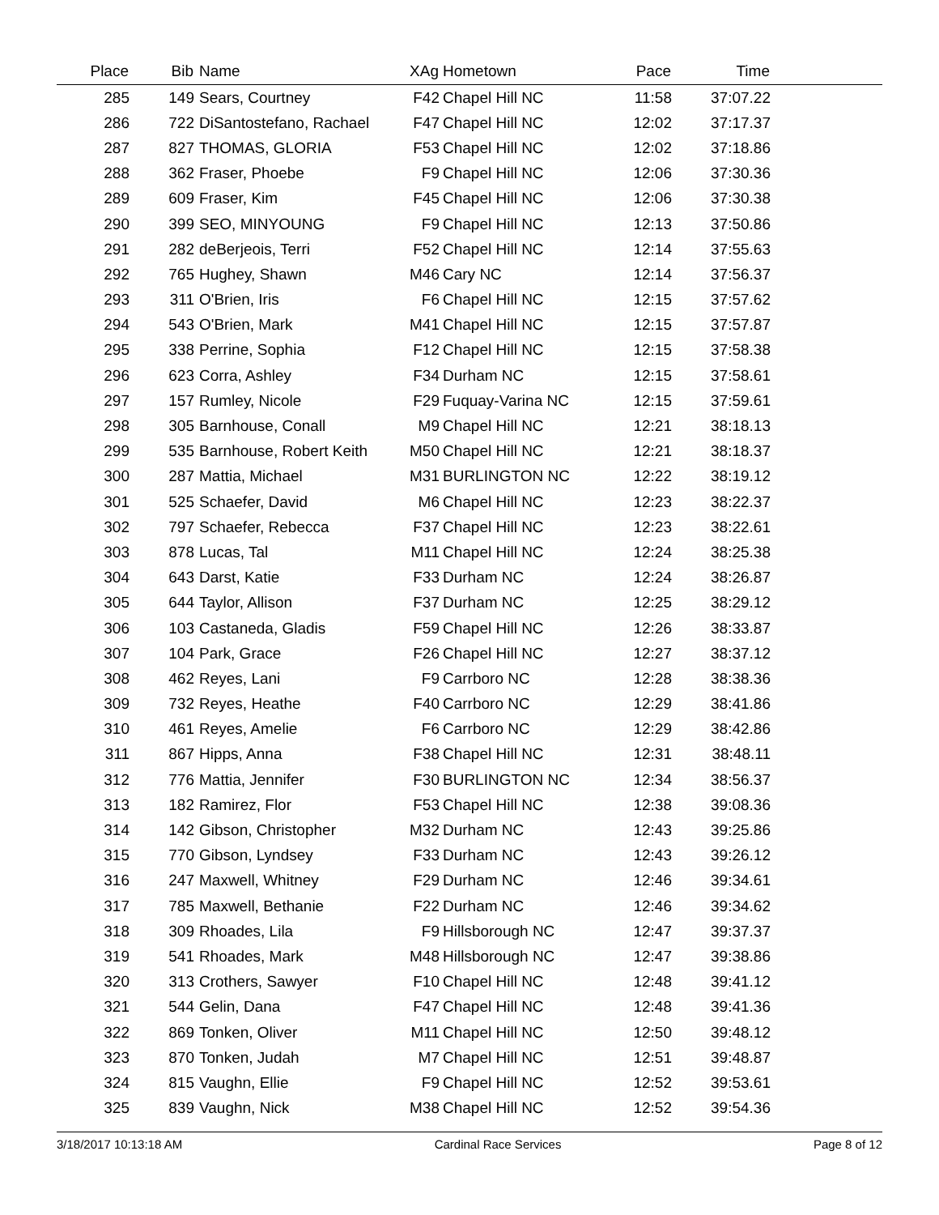| Place | Bib | Name | XAg | Hometown | Pace | Time | |
| --- | --- | --- | --- | --- | --- | --- | --- |
| 285 | 149 | Sears, Courtney | F42 | Chapel Hill NC | 11:58 | 37:07.22 | |
| 286 | 722 | DiSantostefano, Rachael | F47 | Chapel Hill NC | 12:02 | 37:17.37 | |
| 287 | 827 | THOMAS, GLORIA | F53 | Chapel Hill NC | 12:02 | 37:18.86 | |
| 288 | 362 | Fraser, Phoebe | F9 | Chapel Hill NC | 12:06 | 37:30.36 | |
| 289 | 609 | Fraser, Kim | F45 | Chapel Hill NC | 12:06 | 37:30.38 | |
| 290 | 399 | SEO, MINYOUNG | F9 | Chapel Hill NC | 12:13 | 37:50.86 | |
| 291 | 282 | deBerjeois, Terri | F52 | Chapel Hill NC | 12:14 | 37:55.63 | |
| 292 | 765 | Hughey, Shawn | M46 | Cary NC | 12:14 | 37:56.37 | |
| 293 | 311 | O'Brien, Iris | F6 | Chapel Hill NC | 12:15 | 37:57.62 | |
| 294 | 543 | O'Brien, Mark | M41 | Chapel Hill NC | 12:15 | 37:57.87 | |
| 295 | 338 | Perrine, Sophia | F12 | Chapel Hill NC | 12:15 | 37:58.38 | |
| 296 | 623 | Corra, Ashley | F34 | Durham NC | 12:15 | 37:58.61 | |
| 297 | 157 | Rumley, Nicole | F29 | Fuquay-Varina NC | 12:15 | 37:59.61 | |
| 298 | 305 | Barnhouse, Conall | M9 | Chapel Hill NC | 12:21 | 38:18.13 | |
| 299 | 535 | Barnhouse, Robert Keith | M50 | Chapel Hill NC | 12:21 | 38:18.37 | |
| 300 | 287 | Mattia, Michael | M31 | BURLINGTON NC | 12:22 | 38:19.12 | |
| 301 | 525 | Schaefer, David | M6 | Chapel Hill NC | 12:23 | 38:22.37 | |
| 302 | 797 | Schaefer, Rebecca | F37 | Chapel Hill NC | 12:23 | 38:22.61 | |
| 303 | 878 | Lucas, Tal | M11 | Chapel Hill NC | 12:24 | 38:25.38 | |
| 304 | 643 | Darst, Katie | F33 | Durham NC | 12:24 | 38:26.87 | |
| 305 | 644 | Taylor, Allison | F37 | Durham NC | 12:25 | 38:29.12 | |
| 306 | 103 | Castaneda, Gladis | F59 | Chapel Hill NC | 12:26 | 38:33.87 | |
| 307 | 104 | Park, Grace | F26 | Chapel Hill NC | 12:27 | 38:37.12 | |
| 308 | 462 | Reyes, Lani | F9 | Carrboro NC | 12:28 | 38:38.36 | |
| 309 | 732 | Reyes, Heathe | F40 | Carrboro NC | 12:29 | 38:41.86 | |
| 310 | 461 | Reyes, Amelie | F6 | Carrboro NC | 12:29 | 38:42.86 | |
| 311 | 867 | Hipps, Anna | F38 | Chapel Hill NC | 12:31 | 38:48.11 | |
| 312 | 776 | Mattia, Jennifer | F30 | BURLINGTON NC | 12:34 | 38:56.37 | |
| 313 | 182 | Ramirez, Flor | F53 | Chapel Hill NC | 12:38 | 39:08.36 | |
| 314 | 142 | Gibson, Christopher | M32 | Durham NC | 12:43 | 39:25.86 | |
| 315 | 770 | Gibson, Lyndsey | F33 | Durham NC | 12:43 | 39:26.12 | |
| 316 | 247 | Maxwell, Whitney | F29 | Durham NC | 12:46 | 39:34.61 | |
| 317 | 785 | Maxwell, Bethanie | F22 | Durham NC | 12:46 | 39:34.62 | |
| 318 | 309 | Rhoades, Lila | F9 | Hillsborough NC | 12:47 | 39:37.37 | |
| 319 | 541 | Rhoades, Mark | M48 | Hillsborough NC | 12:47 | 39:38.86 | |
| 320 | 313 | Crothers, Sawyer | F10 | Chapel Hill NC | 12:48 | 39:41.12 | |
| 321 | 544 | Gelin, Dana | F47 | Chapel Hill NC | 12:48 | 39:41.36 | |
| 322 | 869 | Tonken, Oliver | M11 | Chapel Hill NC | 12:50 | 39:48.12 | |
| 323 | 870 | Tonken, Judah | M7 | Chapel Hill NC | 12:51 | 39:48.87 | |
| 324 | 815 | Vaughn, Ellie | F9 | Chapel Hill NC | 12:52 | 39:53.61 | |
| 325 | 839 | Vaughn, Nick | M38 | Chapel Hill NC | 12:52 | 39:54.36 | |
3/18/2017 10:13:18 AM Cardinal Race Services Page 8 of 12